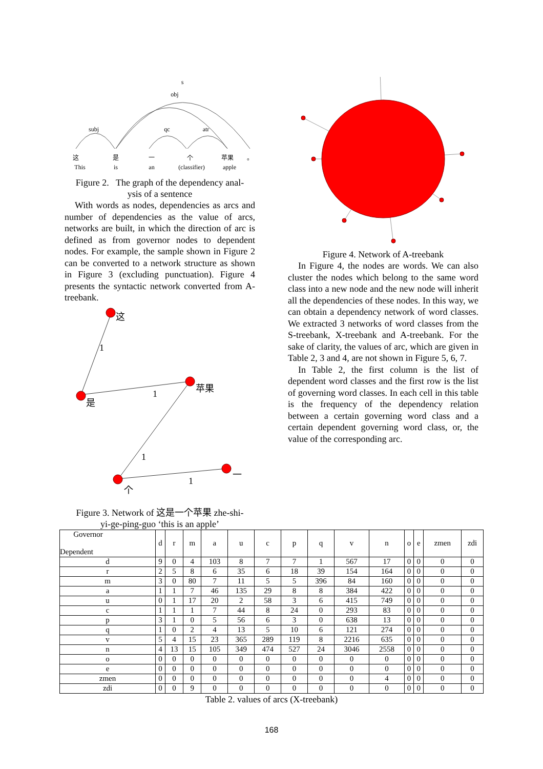s
obj
subj
qc
atr
这
是
一
个
苹果
。
This
is
an
(classifier)
apple
Figure 2. The graph of the dependency anal-
ysis of a sentence
With words as nodes, dependencies as arcs and number of dependencies as the value of arcs, networks are built, in which the direction of arc is defined as from governor nodes to dependent nodes. For example, the sample shown in Figure 2 can be converted to a network structure as shown in Figure 3 (excluding punctuation). Figure 4 presents the syntactic network converted from A-treebank.
这
是
苹果
个
一
1
1
1
1
Figure 3. Network of 这是一个苹果 zhe-shi-
yi-ge-ping-guo ‘this is an apple’
Figure 4. Network of A-treebank
In Figure 4, the nodes are words. We can also cluster the nodes which belong to the same word class into a new node and the new node will inherit all the dependencies of these nodes. In this way, we can obtain a dependency network of word classes. We extracted 3 networks of word classes from the S-treebank, X-treebank and A-treebank. For the sake of clarity, the values of arc, which are given in Table 2, 3 and 4, are not shown in Figure 5, 6, 7.
In Table 2, the first column is the list of dependent word classes and the first row is the list of governing word classes. In each cell in this table is the frequency of the dependency relation between a certain governing word class and a certain dependent governing word class, or, the value of the corresponding arc.
| Governor Dependent | d | r | m | a | u | c | p | q | v | n | o | e | zmen | zdi |
| --- | --- | --- | --- | --- | --- | --- | --- | --- | --- | --- | --- | --- | --- | --- |
| d | 9 | 0 | 4 | 103 | 8 | 7 | 7 | 1 | 567 | 17 | 0 | 0 | 0 | 0 |
| r | 2 | 5 | 8 | 6 | 35 | 6 | 18 | 39 | 154 | 164 | 0 | 0 | 0 | 0 |
| m | 3 | 0 | 80 | 7 | 11 | 5 | 5 | 396 | 84 | 160 | 0 | 0 | 0 | 0 |
| a | 1 | 1 | 7 | 46 | 135 | 29 | 8 | 8 | 384 | 422 | 0 | 0 | 0 | 0 |
| u | 0 | 1 | 17 | 20 | 2 | 58 | 3 | 6 | 415 | 749 | 0 | 0 | 0 | 0 |
| c | 1 | 1 | 1 | 7 | 44 | 8 | 24 | 0 | 293 | 83 | 0 | 0 | 0 | 0 |
| p | 3 | 1 | 0 | 5 | 56 | 6 | 3 | 0 | 638 | 13 | 0 | 0 | 0 | 0 |
| q | 1 | 0 | 2 | 4 | 13 | 5 | 10 | 6 | 121 | 274 | 0 | 0 | 0 | 0 |
| v | 5 | 4 | 15 | 23 | 365 | 289 | 119 | 8 | 2216 | 635 | 0 | 0 | 0 | 0 |
| n | 4 | 13 | 15 | 105 | 349 | 474 | 527 | 24 | 3046 | 2558 | 0 | 0 | 0 | 0 |
| o | 0 | 0 | 0 | 0 | 0 | 0 | 0 | 0 | 0 | 0 | 0 | 0 | 0 | 0 |
| e | 0 | 0 | 0 | 0 | 0 | 0 | 0 | 0 | 0 | 0 | 0 | 0 | 0 | 0 |
| zmen | 0 | 0 | 0 | 0 | 0 | 0 | 0 | 0 | 0 | 4 | 0 | 0 | 0 | 0 |
| zdi | 0 | 0 | 9 | 0 | 0 | 0 | 0 | 0 | 0 | 0 | 0 | 0 | 0 | 0 |
Table 2. values of arcs (X-treebank)
168